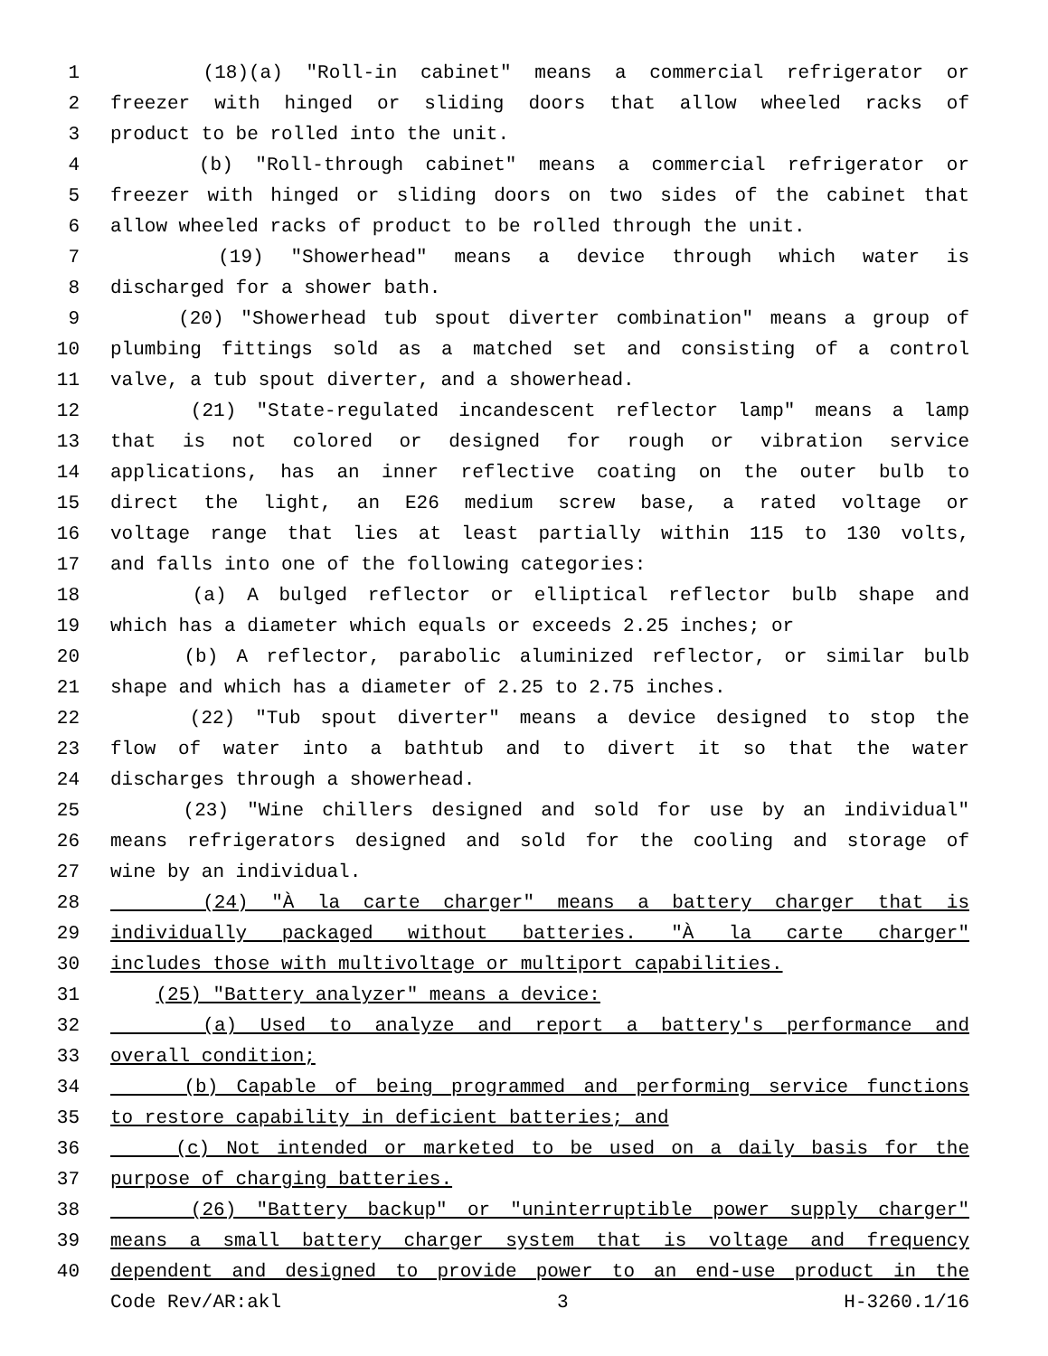1 (18)(a) "Roll-in cabinet" means a commercial refrigerator or
2 freezer with hinged or sliding doors that allow wheeled racks of
3 product to be rolled into the unit.
4 (b) "Roll-through cabinet" means a commercial refrigerator or
5 freezer with hinged or sliding doors on two sides of the cabinet that
6 allow wheeled racks of product to be rolled through the unit.
7 (19) "Showerhead" means a device through which water is
8 discharged for a shower bath.
9 (20) "Showerhead tub spout diverter combination" means a group of
10 plumbing fittings sold as a matched set and consisting of a control
11 valve, a tub spout diverter, and a showerhead.
12 (21) "State-regulated incandescent reflector lamp" means a lamp
13 that is not colored or designed for rough or vibration service
14 applications, has an inner reflective coating on the outer bulb to
15 direct the light, an E26 medium screw base, a rated voltage or
16 voltage range that lies at least partially within 115 to 130 volts,
17 and falls into one of the following categories:
18 (a) A bulged reflector or elliptical reflector bulb shape and
19 which has a diameter which equals or exceeds 2.25 inches; or
20 (b) A reflector, parabolic aluminized reflector, or similar bulb
21 shape and which has a diameter of 2.25 to 2.75 inches.
22 (22) "Tub spout diverter" means a device designed to stop the
23 flow of water into a bathtub and to divert it so that the water
24 discharges through a showerhead.
25 (23) "Wine chillers designed and sold for use by an individual"
26 means refrigerators designed and sold for the cooling and storage of
27 wine by an individual.
28 (24) "À la carte charger" means a battery charger that is
29 individually packaged without batteries. "À la carte charger"
30 includes those with multivoltage or multiport capabilities.
31 (25) "Battery analyzer" means a device:
32 (a) Used to analyze and report a battery's performance and
33 overall condition;
34 (b) Capable of being programmed and performing service functions
35 to restore capability in deficient batteries; and
36 (c) Not intended or marketed to be used on a daily basis for the
37 purpose of charging batteries.
38 (26) "Battery backup" or "uninterruptible power supply charger"
39 means a small battery charger system that is voltage and frequency
40 dependent and designed to provide power to an end-use product in the
Code Rev/AR:akl 3 H-3260.1/16